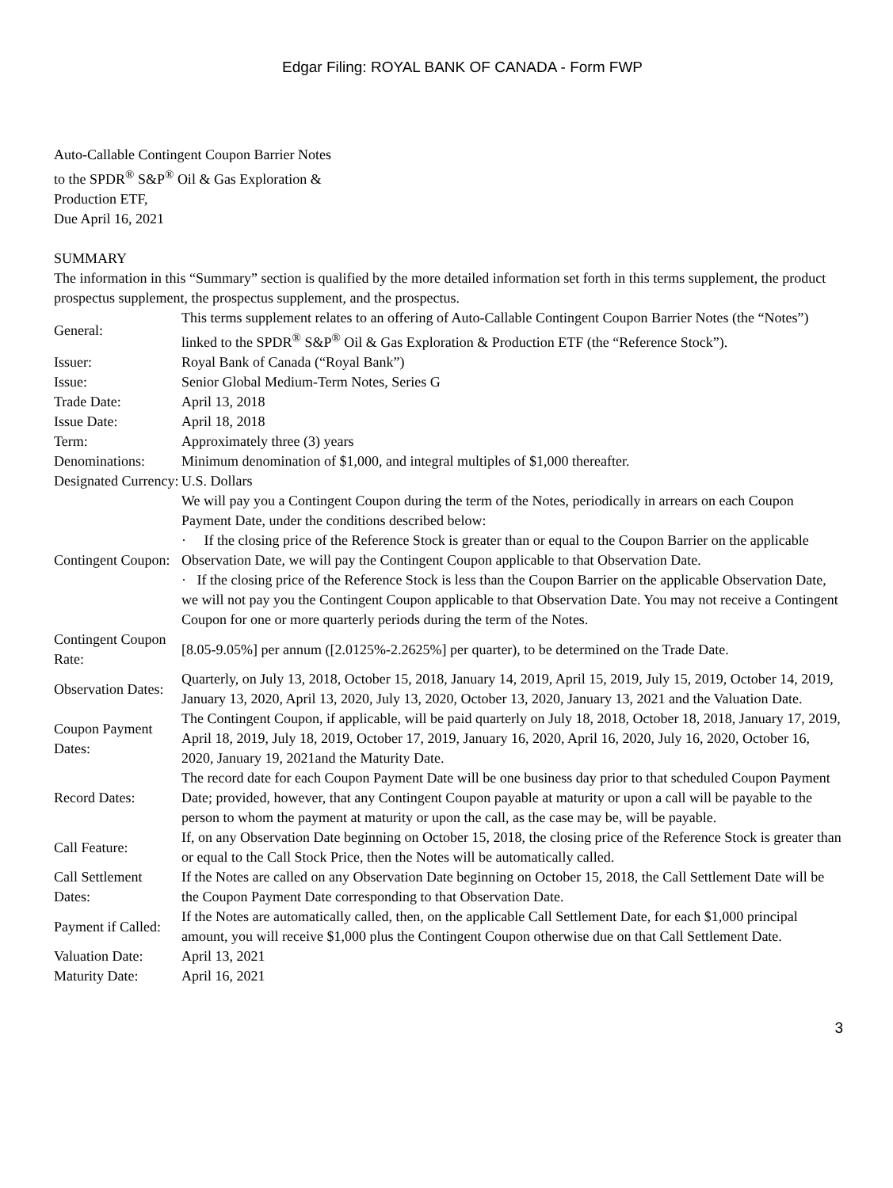Edgar Filing: ROYAL BANK OF CANADA - Form FWP
Auto-Callable Contingent Coupon Barrier Notes
to the SPDR<sup>®</sup> S&P<sup>®</sup> Oil & Gas Exploration &
Production ETF,
Due April 16, 2021
SUMMARY
The information in this “Summary” section is qualified by the more detailed information set forth in this terms supplement, the product prospectus supplement, the prospectus supplement, and the prospectus.
| General: | This terms supplement relates to an offering of Auto-Callable Contingent Coupon Barrier Notes (the “Notes”) linked to the SPDR<sup>®</sup> S&P<sup>®</sup> Oil & Gas Exploration & Production ETF (the “Reference Stock”). |
| Issuer: | Royal Bank of Canada (“Royal Bank”) |
| Issue: | Senior Global Medium-Term Notes, Series G |
| Trade Date: | April 13, 2018 |
| Issue Date: | April 18, 2018 |
| Term: | Approximately three (3) years |
| Denominations: | Minimum denomination of $1,000, and integral multiples of $1,000 thereafter. |
| Designated Currency: | U.S. Dollars |
| Contingent Coupon: | We will pay you a Contingent Coupon during the term of the Notes, periodically in arrears on each Coupon Payment Date, under the conditions described below: · If the closing price of the Reference Stock is greater than or equal to the Coupon Barrier on the applicable Observation Date, we will pay the Contingent Coupon applicable to that Observation Date. · If the closing price of the Reference Stock is less than the Coupon Barrier on the applicable Observation Date, we will not pay you the Contingent Coupon applicable to that Observation Date. You may not receive a Contingent Coupon for one or more quarterly periods during the term of the Notes. |
| Contingent Coupon Rate: | [8.05-9.05%] per annum ([2.0125%-2.2625%] per quarter), to be determined on the Trade Date. |
| Observation Dates: | Quarterly, on July 13, 2018, October 15, 2018, January 14, 2019, April 15, 2019, July 15, 2019, October 14, 2019, January 13, 2020, April 13, 2020, July 13, 2020, October 13, 2020, January 13, 2021 and the Valuation Date. |
| Coupon Payment Dates: | The Contingent Coupon, if applicable, will be paid quarterly on July 18, 2018, October 18, 2018, January 17, 2019, April 18, 2019, July 18, 2019, October 17, 2019, January 16, 2020, April 16, 2020, July 16, 2020, October 16, 2020, January 19, 2021and the Maturity Date. |
| Record Dates: | The record date for each Coupon Payment Date will be one business day prior to that scheduled Coupon Payment Date; provided, however, that any Contingent Coupon payable at maturity or upon a call will be payable to the person to whom the payment at maturity or upon the call, as the case may be, will be payable. |
| Call Feature: | If, on any Observation Date beginning on October 15, 2018, the closing price of the Reference Stock is greater than or equal to the Call Stock Price, then the Notes will be automatically called. |
| Call Settlement Dates: | If the Notes are called on any Observation Date beginning on October 15, 2018, the Call Settlement Date will be the Coupon Payment Date corresponding to that Observation Date. |
| Payment if Called: | If the Notes are automatically called, then, on the applicable Call Settlement Date, for each $1,000 principal amount, you will receive $1,000 plus the Contingent Coupon otherwise due on that Call Settlement Date. |
| Valuation Date: | April 13, 2021 |
| Maturity Date: | April 16, 2021 |
3